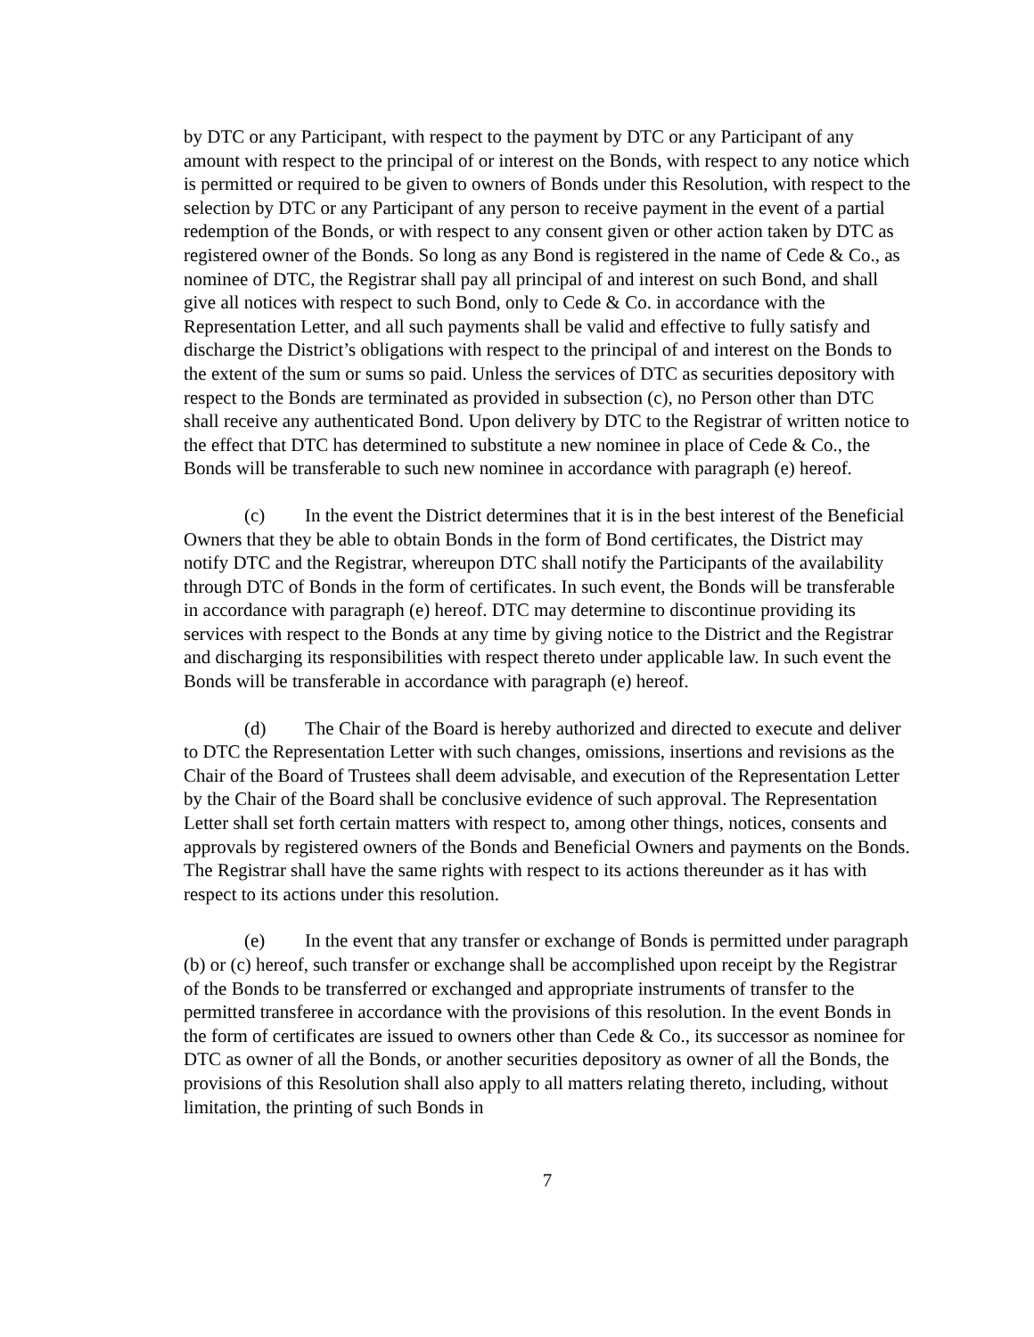by DTC or any Participant, with respect to the payment by DTC or any Participant of any amount with respect to the principal of or interest on the Bonds, with respect to any notice which is permitted or required to be given to owners of Bonds under this Resolution, with respect to the selection by DTC or any Participant of any person to receive payment in the event of a partial redemption of the Bonds, or with respect to any consent given or other action taken by DTC as registered owner of the Bonds. So long as any Bond is registered in the name of Cede & Co., as nominee of DTC, the Registrar shall pay all principal of and interest on such Bond, and shall give all notices with respect to such Bond, only to Cede & Co. in accordance with the Representation Letter, and all such payments shall be valid and effective to fully satisfy and discharge the District’s obligations with respect to the principal of and interest on the Bonds to the extent of the sum or sums so paid. Unless the services of DTC as securities depository with respect to the Bonds are terminated as provided in subsection (c), no Person other than DTC shall receive any authenticated Bond. Upon delivery by DTC to the Registrar of written notice to the effect that DTC has determined to substitute a new nominee in place of Cede & Co., the Bonds will be transferable to such new nominee in accordance with paragraph (e) hereof.
(c) In the event the District determines that it is in the best interest of the Beneficial Owners that they be able to obtain Bonds in the form of Bond certificates, the District may notify DTC and the Registrar, whereupon DTC shall notify the Participants of the availability through DTC of Bonds in the form of certificates. In such event, the Bonds will be transferable in accordance with paragraph (e) hereof. DTC may determine to discontinue providing its services with respect to the Bonds at any time by giving notice to the District and the Registrar and discharging its responsibilities with respect thereto under applicable law. In such event the Bonds will be transferable in accordance with paragraph (e) hereof.
(d) The Chair of the Board is hereby authorized and directed to execute and deliver to DTC the Representation Letter with such changes, omissions, insertions and revisions as the Chair of the Board of Trustees shall deem advisable, and execution of the Representation Letter by the Chair of the Board shall be conclusive evidence of such approval. The Representation Letter shall set forth certain matters with respect to, among other things, notices, consents and approvals by registered owners of the Bonds and Beneficial Owners and payments on the Bonds. The Registrar shall have the same rights with respect to its actions thereunder as it has with respect to its actions under this resolution.
(e) In the event that any transfer or exchange of Bonds is permitted under paragraph (b) or (c) hereof, such transfer or exchange shall be accomplished upon receipt by the Registrar of the Bonds to be transferred or exchanged and appropriate instruments of transfer to the permitted transferee in accordance with the provisions of this resolution. In the event Bonds in the form of certificates are issued to owners other than Cede & Co., its successor as nominee for DTC as owner of all the Bonds, or another securities depository as owner of all the Bonds, the provisions of this Resolution shall also apply to all matters relating thereto, including, without limitation, the printing of such Bonds in
7